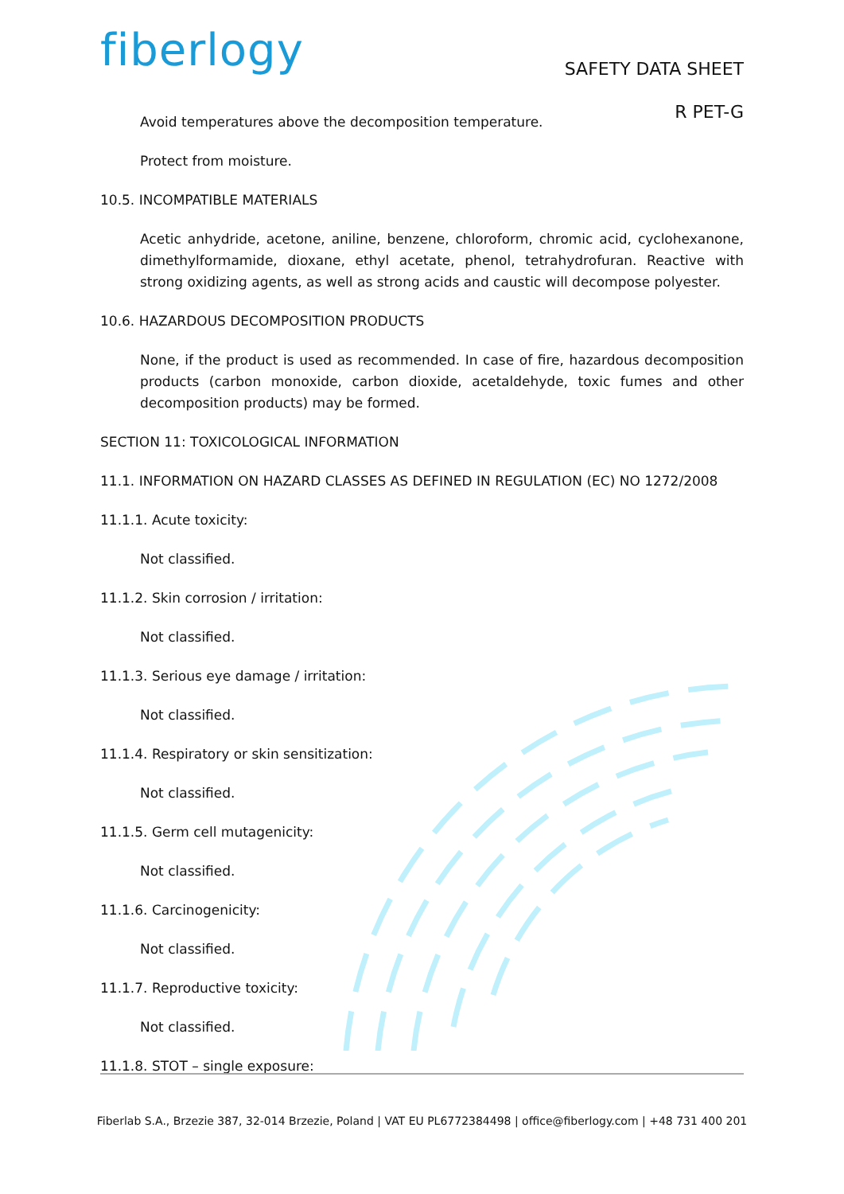fiberlogy
SAFETY DATA SHEET
R PET-G
Avoid temperatures above the decomposition temperature.
Protect from moisture.
10.5. INCOMPATIBLE MATERIALS
Acetic anhydride, acetone, aniline, benzene, chloroform, chromic acid, cyclohexanone, dimethylformamide, dioxane, ethyl acetate, phenol, tetrahydrofuran. Reactive with strong oxidizing agents, as well as strong acids and caustic will decompose polyester.
10.6. HAZARDOUS DECOMPOSITION PRODUCTS
None, if the product is used as recommended. In case of fire, hazardous decomposition products (carbon monoxide, carbon dioxide, acetaldehyde, toxic fumes and other decomposition products) may be formed.
SECTION 11: TOXICOLOGICAL INFORMATION
11.1. INFORMATION ON HAZARD CLASSES AS DEFINED IN REGULATION (EC) NO 1272/2008
11.1.1. Acute toxicity:
Not classified.
11.1.2. Skin corrosion / irritation:
Not classified.
11.1.3. Serious eye damage / irritation:
Not classified.
11.1.4. Respiratory or skin sensitization:
Not classified.
11.1.5. Germ cell mutagenicity:
Not classified.
11.1.6. Carcinogenicity:
Not classified.
11.1.7. Reproductive toxicity:
Not classified.
11.1.8. STOT – single exposure:
Fiberlab S.A., Brzezie 387, 32-014 Brzezie, Poland | VAT EU PL6772384498 | office@fiberlogy.com | +48 731 400 201